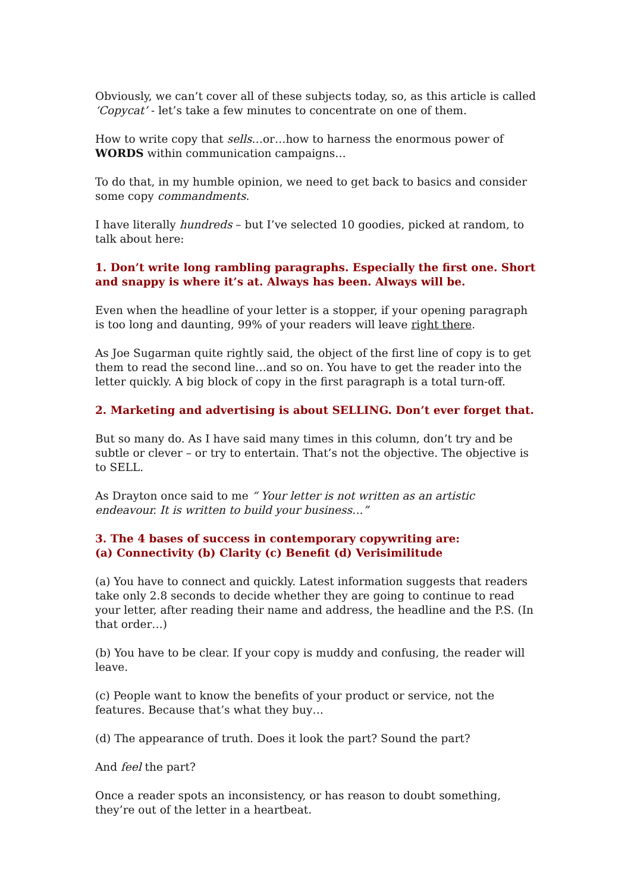Obviously, we can’t cover all of these subjects today, so, as this article is called ‘Copycat’ - let’s take a few minutes to concentrate on one of them.
How to write copy that sells…or…how to harness the enormous power of WORDS within communication campaigns…
To do that, in my humble opinion, we need to get back to basics and consider some copy commandments.
I have literally hundreds – but I’ve selected 10 goodies, picked at random, to talk about here:
1. Don’t write long rambling paragraphs. Especially the first one. Short and snappy is where it’s at. Always has been. Always will be.
Even when the headline of your letter is a stopper, if your opening paragraph is too long and daunting, 99% of your readers will leave right there.
As Joe Sugarman quite rightly said, the object of the first line of copy is to get them to read the second line…and so on. You have to get the reader into the letter quickly. A big block of copy in the first paragraph is a total turn-off.
2. Marketing and advertising is about SELLING. Don’t ever forget that.
But so many do. As I have said many times in this column, don’t try and be subtle or clever – or try to entertain. That’s not the objective. The objective is to SELL.
As Drayton once said to me “ Your letter is not written as an artistic endeavour. It is written to build your business…”
3. The 4 bases of success in contemporary copywriting are:
(a) Connectivity (b) Clarity (c) Benefit (d) Verisimilitude
(a) You have to connect and quickly. Latest information suggests that readers take only 2.8 seconds to decide whether they are going to continue to read your letter, after reading their name and address, the headline and the P.S. (In that order…)
(b) You have to be clear. If your copy is muddy and confusing, the reader will leave.
(c) People want to know the benefits of your product or service, not the features. Because that’s what they buy…
(d) The appearance of truth. Does it look the part? Sound the part?
And feel the part?
Once a reader spots an inconsistency, or has reason to doubt something, they’re out of the letter in a heartbeat.